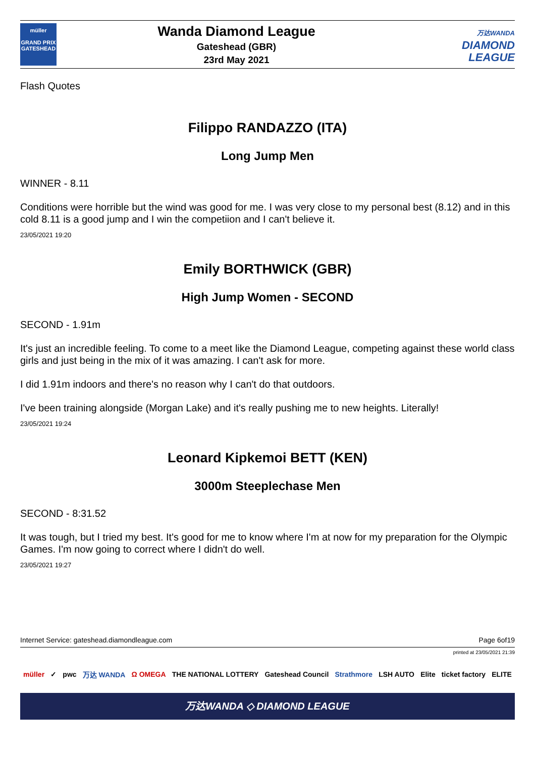müller
GRAND PRIX
GATESHEAD
Wanda Diamond League
Gateshead (GBR)
23rd May 2021
万达WANDA
DIAMOND
LEAGUE
Flash Quotes
Filippo RANDAZZO (ITA)
Long Jump Men
WINNER - 8.11
Conditions were horrible but the wind was good for me. I was very close to my personal best (8.12) and in this cold 8.11 is a good jump and I win the competiion and I can't believe it.
23/05/2021 19:20
Emily BORTHWICK (GBR)
High Jump Women - SECOND
SECOND - 1.91m
It's just an incredible feeling. To come to a meet like the Diamond League, competing against these world class girls and just being in the mix of it was amazing. I can't ask for more.
I did 1.91m indoors and there's no reason why I can't do that outdoors.
I've been training alongside (Morgan Lake) and it's really pushing me to new heights. Literally!
23/05/2021 19:24
Leonard Kipkemoi BETT (KEN)
3000m Steeplechase Men
SECOND - 8:31.52
It was tough, but I tried my best. It's good for me to know where I'm at now for my preparation for the Olympic Games. I'm now going to correct where I didn't do well.
23/05/2021 19:27
Internet Service: gateshead.diamondleague.com Page 6of19
printed at 23/05/2021 21:39
müller ✓ pwc 万达 WANDA Ω OMEGA THE NATIONAL LOTTERY Gateshead Council Strathmore LSH AUTO Elite ticket factory ELITE
万达WANDA ◇ DIAMOND LEAGUE